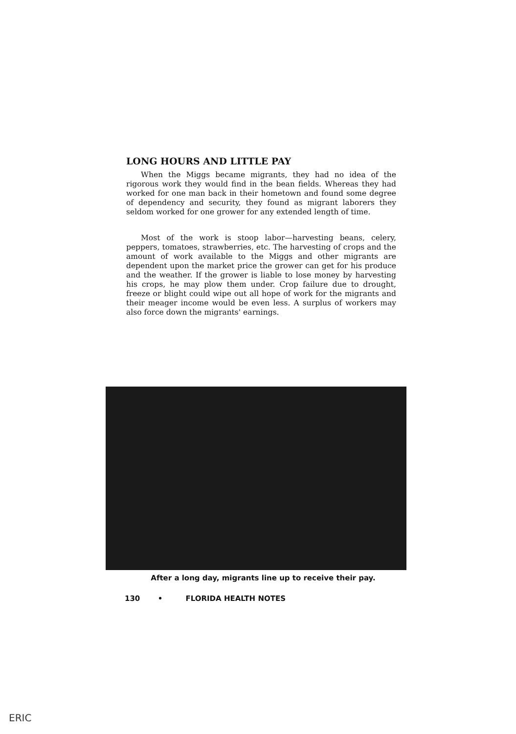LONG HOURS AND LITTLE PAY
When the Miggs became migrants, they had no idea of the rigorous work they would find in the bean fields. Whereas they had worked for one man back in their hometown and found some degree of dependency and security, they found as migrant laborers they seldom worked for one grower for any extended length of time.
Most of the work is stoop labor—harvesting beans, celery, peppers, tomatoes, strawberries, etc. The harvesting of crops and the amount of work available to the Miggs and other migrants are dependent upon the market price the grower can get for his produce and the weather. If the grower is liable to lose money by harvesting his crops, he may plow them under. Crop failure due to drought, freeze or blight could wipe out all hope of work for the migrants and their meager income would be even less. A surplus of workers may also force down the migrants' earnings.
After a long day, migrants line up to receive their pay.
130 • FLORIDA HEALTH NOTES
ERIC